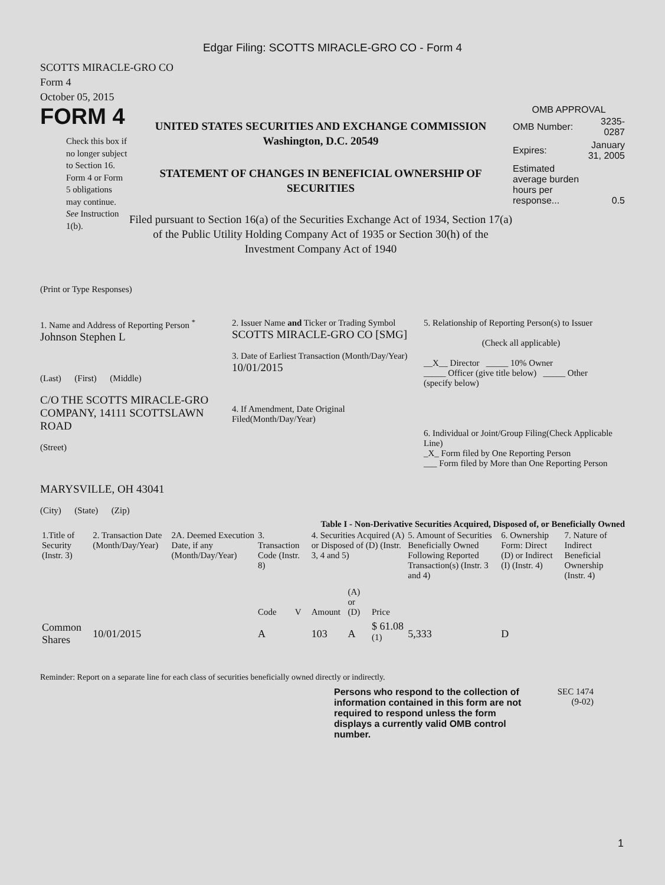Edgar Filing: SCOTTS MIRACLE-GRO CO - Form 4
SCOTTS MIRACLE-GRO CO
Form 4
October 05, 2015
FORM 4
Check this box if no longer subject to Section 16. Form 4 or Form 5 obligations may continue. See Instruction 1(b).
UNITED STATES SECURITIES AND EXCHANGE COMMISSION
Washington, D.C. 20549
STATEMENT OF CHANGES IN BENEFICIAL OWNERSHIP OF SECURITIES
Filed pursuant to Section 16(a) of the Securities Exchange Act of 1934, Section 17(a) of the Public Utility Holding Company Act of 1935 or Section 30(h) of the Investment Company Act of 1940
OMB APPROVAL
| OMB Number: | 3235-0287 |
| Expires: | January 31, 2005 |
| Estimated average burden hours per response... | 0.5 |
(Print or Type Responses)
1. Name and Address of Reporting Person <sup>*</sup>
Johnson Stephen L
(Last) (First) (Middle)
C/O THE SCOTTS MIRACLE-GRO COMPANY, 14111 SCOTTSLAWN ROAD
(Street)
MARYSVILLE, OH 43041
(City) (State) (Zip)
2. Issuer Name and Ticker or Trading Symbol
SCOTTS MIRACLE-GRO CO [SMG]
3. Date of Earliest Transaction (Month/Day/Year)
10/01/2015
4. If Amendment, Date Original Filed(Month/Day/Year)
5. Relationship of Reporting Person(s) to Issuer
(Check all applicable)
__X__ Director _____ 10% Owner
_____ Officer (give title below) _____ Other (specify below)
6. Individual or Joint/Group Filing(Check Applicable Line)
_X_ Form filed by One Reporting Person
___ Form filed by More than One Reporting Person
Table I - Non-Derivative Securities Acquired, Disposed of, or Beneficially Owned
| 1.Title of Security (Instr. 3) | 2. Transaction Date (Month/Day/Year) | 2A. Deemed Execution Date, if any (Month/Day/Year) | 3. Transaction Code (Instr. 8) | | 4. Securities Acquired (A) or Disposed of (D) (Instr. 3, 4 and 5) | | | 5. Amount of Securities Beneficially Owned Following Reported Transaction(s) (Instr. 3 and 4) | 6. Ownership Form: Direct (D) or Indirect (I) (Instr. 4) | 7. Nature of Indirect Beneficial Ownership (Instr. 4) |
| --- | --- | --- | --- | --- | --- | --- | --- | --- | --- | --- |
| | | | Code | V | Amount | (A) or (D) | Price | | | |
| Common Shares | 10/01/2015 | | A | | 103 | A | $ 61.08 <sup>(1)</sup> | 5,333 | D | |
Reminder: Report on a separate line for each class of securities beneficially owned directly or indirectly.
Persons who respond to the collection of information contained in this form are not required to respond unless the form displays a currently valid OMB control number.
SEC 1474
(9-02)
1